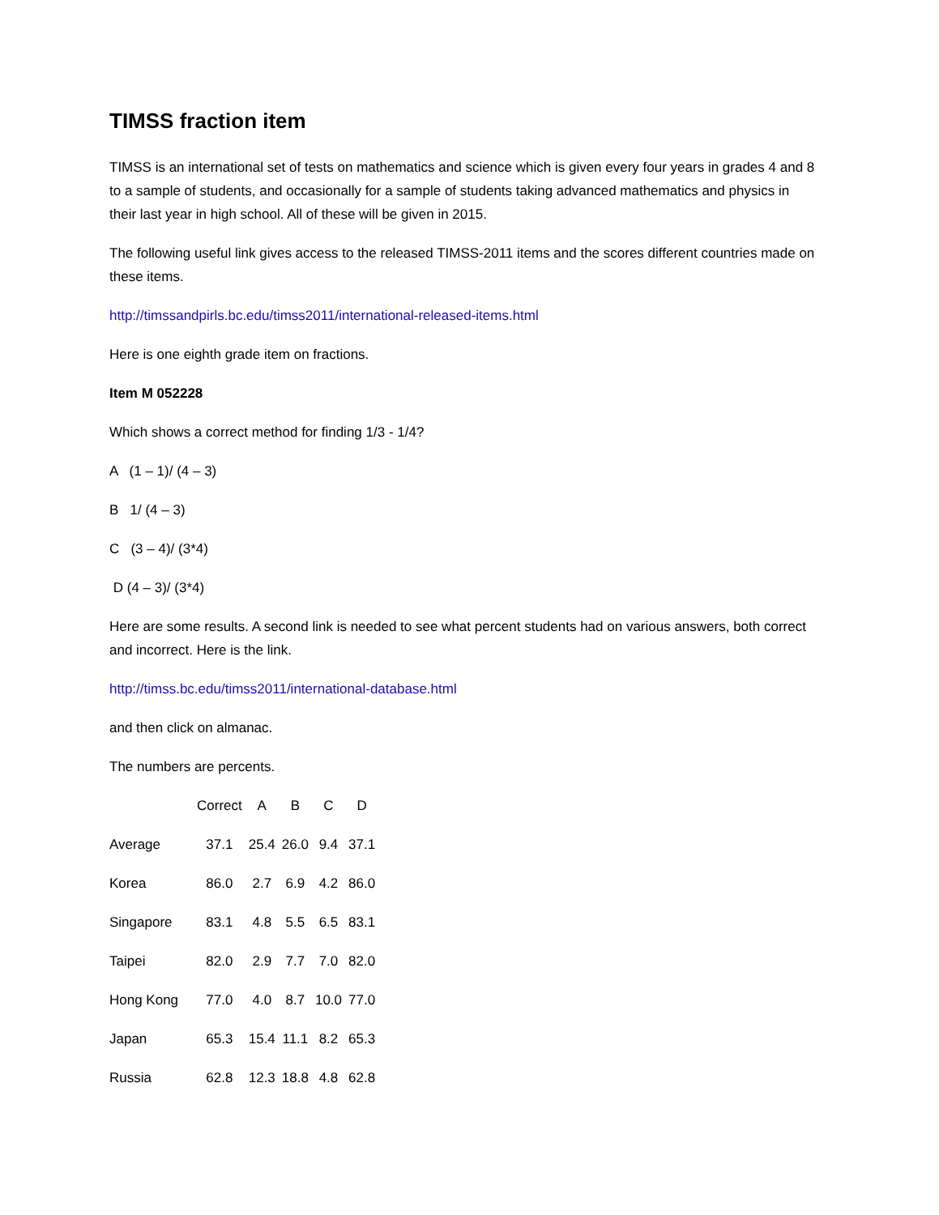TIMSS fraction item
TIMSS is an international set of tests on mathematics and science which is given every four years in grades 4 and 8 to a sample of students, and occasionally for a sample of students taking advanced mathematics and physics in their last year in high school. All of these will be given in 2015.
The following useful link gives access to the released TIMSS-2011 items and the scores different countries made on these items.
http://timssandpirls.bc.edu/timss2011/international-released-items.html
Here is one eighth grade item on fractions.
Item M 052228
Which shows a correct method for finding 1/3 - 1/4?
A (1 – 1)/ (4 – 3)
B 1/ (4 – 3)
C (3 – 4)/ (3*4)
D (4 – 3)/ (3*4)
Here are some results. A second link is needed to see what percent students had on various answers, both correct and incorrect. Here is the link.
http://timss.bc.edu/timss2011/international-database.html
and then click on almanac.
The numbers are percents.
| | Correct | A | B | C | D |
| --- | --- | --- | --- | --- | --- |
| Average | 37.1 | 25.4 | 26.0 | 9.4 | 37.1 |
| Korea | 86.0 | 2.7 | 6.9 | 4.2 | 86.0 |
| Singapore | 83.1 | 4.8 | 5.5 | 6.5 | 83.1 |
| Taipei | 82.0 | 2.9 | 7.7 | 7.0 | 82.0 |
| Hong Kong | 77.0 | 4.0 | 8.7 | 10.0 | 77.0 |
| Japan | 65.3 | 15.4 | 11.1 | 8.2 | 65.3 |
| Russia | 62.8 | 12.3 | 18.8 | 4.8 | 62.8 |